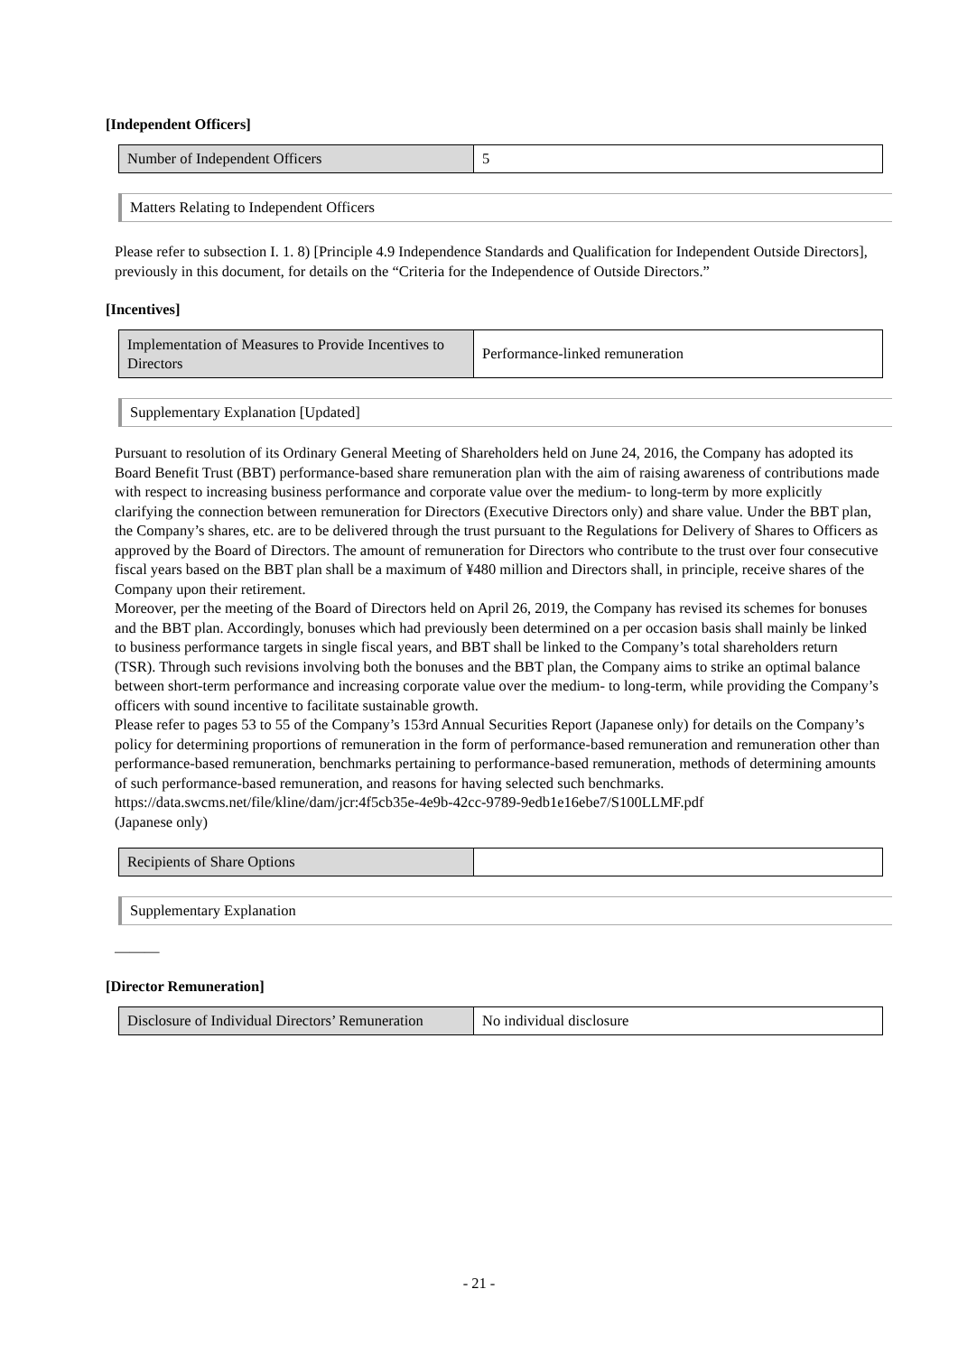[Independent Officers]
| Number of Independent Officers | 5 |
Matters Relating to Independent Officers
Please refer to subsection I. 1. 8) [Principle 4.9 Independence Standards and Qualification for Independent Outside Directors], previously in this document, for details on the “Criteria for the Independence of Outside Directors.”
[Incentives]
| Implementation of Measures to Provide Incentives to Directors | Performance-linked remuneration |
Supplementary Explanation [Updated]
Pursuant to resolution of its Ordinary General Meeting of Shareholders held on June 24, 2016, the Company has adopted its Board Benefit Trust (BBT) performance-based share remuneration plan with the aim of raising awareness of contributions made with respect to increasing business performance and corporate value over the medium- to long-term by more explicitly clarifying the connection between remuneration for Directors (Executive Directors only) and share value. Under the BBT plan, the Company’s shares, etc. are to be delivered through the trust pursuant to the Regulations for Delivery of Shares to Officers as approved by the Board of Directors. The amount of remuneration for Directors who contribute to the trust over four consecutive fiscal years based on the BBT plan shall be a maximum of ¥480 million and Directors shall, in principle, receive shares of the Company upon their retirement.
Moreover, per the meeting of the Board of Directors held on April 26, 2019, the Company has revised its schemes for bonuses and the BBT plan. Accordingly, bonuses which had previously been determined on a per occasion basis shall mainly be linked to business performance targets in single fiscal years, and BBT shall be linked to the Company’s total shareholders return (TSR). Through such revisions involving both the bonuses and the BBT plan, the Company aims to strike an optimal balance between short-term performance and increasing corporate value over the medium- to long-term, while providing the Company’s officers with sound incentive to facilitate sustainable growth.
Please refer to pages 53 to 55 of the Company’s 153rd Annual Securities Report (Japanese only) for details on the Company’s policy for determining proportions of remuneration in the form of performance-based remuneration and remuneration other than performance-based remuneration, benchmarks pertaining to performance-based remuneration, methods of determining amounts of such performance-based remuneration, and reasons for having selected such benchmarks.
https://data.swcms.net/file/kline/dam/jcr:4f5cb35e-4e9b-42cc-9789-9edb1e16ebe7/S100LLMF.pdf
(Japanese only)
| Recipients of Share Options | |
Supplementary Explanation
―――
[Director Remuneration]
| Disclosure of Individual Directors’ Remuneration | No individual disclosure |
- 21 -